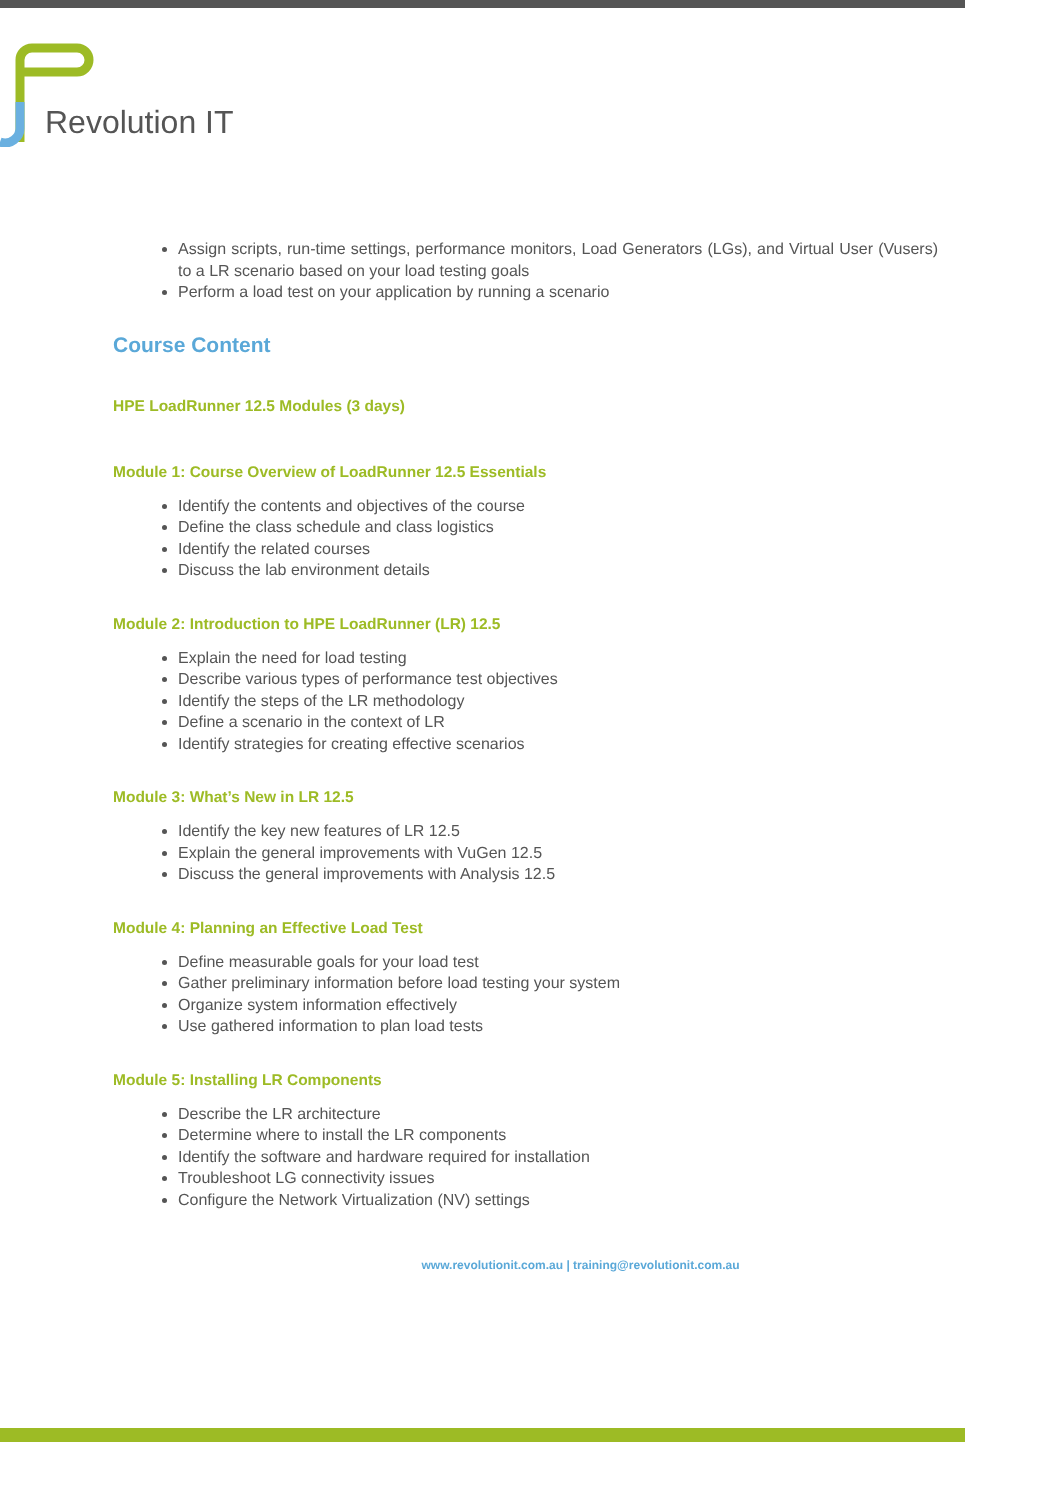Revolution IT
Assign scripts, run-time settings, performance monitors, Load Generators (LGs), and Virtual User (Vusers) to a LR scenario based on your load testing goals
Perform a load test on your application by running a scenario
Course Content
HPE LoadRunner 12.5 Modules (3 days)
Module 1: Course Overview of LoadRunner 12.5 Essentials
Identify the contents and objectives of the course
Define the class schedule and class logistics
Identify the related courses
Discuss the lab environment details
Module 2: Introduction to HPE LoadRunner (LR) 12.5
Explain the need for load testing
Describe various types of performance test objectives
Identify the steps of the LR methodology
Define a scenario in the context of LR
Identify strategies for creating effective scenarios
Module 3: What’s New in LR 12.5
Identify the key new features of LR 12.5
Explain the general improvements with VuGen 12.5
Discuss the general improvements with Analysis 12.5
Module 4: Planning an Effective Load Test
Define measurable goals for your load test
Gather preliminary information before load testing your system
Organize system information effectively
Use gathered information to plan load tests
Module 5: Installing LR Components
Describe the LR architecture
Determine where to install the LR components
Identify the software and hardware required for installation
Troubleshoot LG connectivity issues
Configure the Network Virtualization (NV) settings
www.revolutionit.com.au | training@revolutionit.com.au